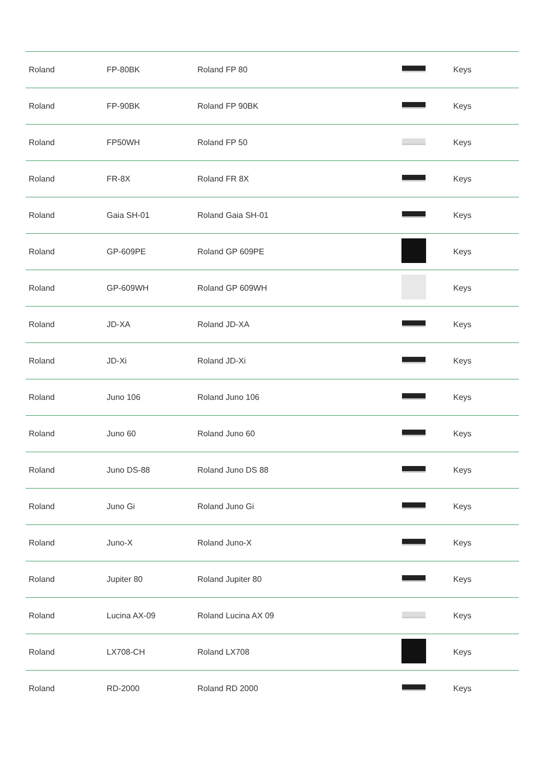| Roland | FP-80BK | Roland FP 80 | | Keys |
| Roland | FP-90BK | Roland FP 90BK | | Keys |
| Roland | FP50WH | Roland FP 50 | | Keys |
| Roland | FR-8X | Roland FR 8X | | Keys |
| Roland | Gaia SH-01 | Roland Gaia SH-01 | | Keys |
| Roland | GP-609PE | Roland GP 609PE | | Keys |
| Roland | GP-609WH | Roland GP 609WH | | Keys |
| Roland | JD-XA | Roland JD-XA | | Keys |
| Roland | JD-Xi | Roland JD-Xi | | Keys |
| Roland | Juno 106 | Roland Juno 106 | | Keys |
| Roland | Juno 60 | Roland Juno 60 | | Keys |
| Roland | Juno DS-88 | Roland Juno DS 88 | | Keys |
| Roland | Juno Gi | Roland Juno Gi | | Keys |
| Roland | Juno-X | Roland Juno-X | | Keys |
| Roland | Jupiter 80 | Roland Jupiter 80 | | Keys |
| Roland | Lucina AX-09 | Roland Lucina AX 09 | | Keys |
| Roland | LX708-CH | Roland LX708 | | Keys |
| Roland | RD-2000 | Roland RD 2000 | | Keys |